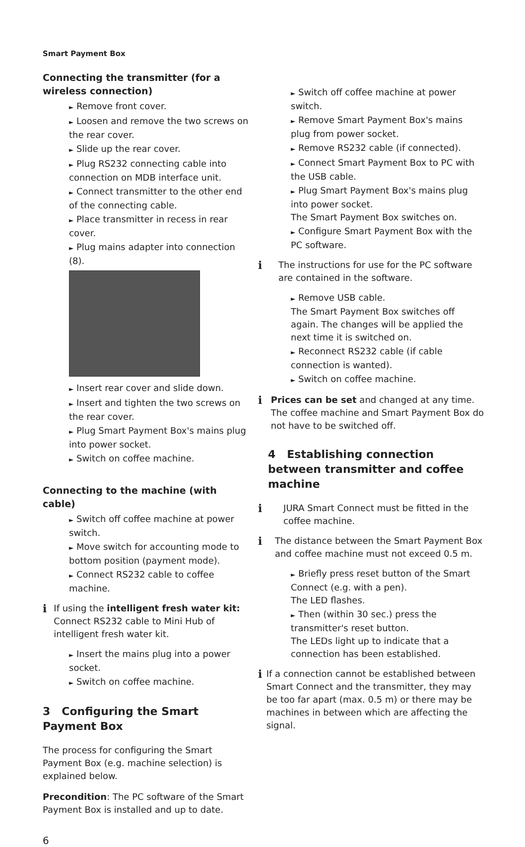Smart Payment Box
Connecting the transmitter (for a wireless connection)
► Remove front cover.
► Loosen and remove the two screws on the rear cover.
► Slide up the rear cover.
► Plug RS232 connecting cable into connection on MDB interface unit.
► Connect transmitter to the other end of the connecting cable.
► Place transmitter in recess in rear cover.
► Plug mains adapter into connection (8).
► Insert rear cover and slide down.
► Insert and tighten the two screws on the rear cover.
► Plug Smart Payment Box's mains plug into power socket.
► Switch on coffee machine.
Connecting to the machine (with cable)
► Switch off coffee machine at power switch.
► Move switch for accounting mode to bottom position (payment mode).
► Connect RS232 cable to coffee machine.
i
If using the intelligent fresh water kit: Connect RS232 cable to Mini Hub of intelligent fresh water kit.
► Insert the mains plug into a power socket.
► Switch on coffee machine.
3 Configuring the Smart Payment Box
The process for configuring the Smart Payment Box (e.g. machine selection) is explained below.
Precondition: The PC software of the Smart Payment Box is installed and up to date.
► Switch off coffee machine at power switch.
► Remove Smart Payment Box's mains plug from power socket.
► Remove RS232 cable (if connected).
► Connect Smart Payment Box to PC with the USB cable.
► Plug Smart Payment Box's mains plug into power socket.
The Smart Payment Box switches on.
► Configure Smart Payment Box with the PC software.
i
The instructions for use for the PC software are contained in the software.
► Remove USB cable.
The Smart Payment Box switches off again. The changes will be applied the next time it is switched on.
► Reconnect RS232 cable (if cable connection is wanted).
► Switch on coffee machine.
i
Prices can be set and changed at any time. The coffee machine and Smart Payment Box do not have to be switched off.
4 Establishing connection between transmitter and coffee machine
i
JURA Smart Connect must be fitted in the coffee machine.
i
The distance between the Smart Payment Box and coffee machine must not exceed 0.5 m.
► Briefly press reset button of the Smart Connect (e.g. with a pen).
The LED flashes.
► Then (within 30 sec.) press the transmitter's reset button.
The LEDs light up to indicate that a connection has been established.
i
If a connection cannot be established between Smart Connect and the transmitter, they may be too far apart (max. 0.5 m) or there may be machines in between which are affecting the signal.
6